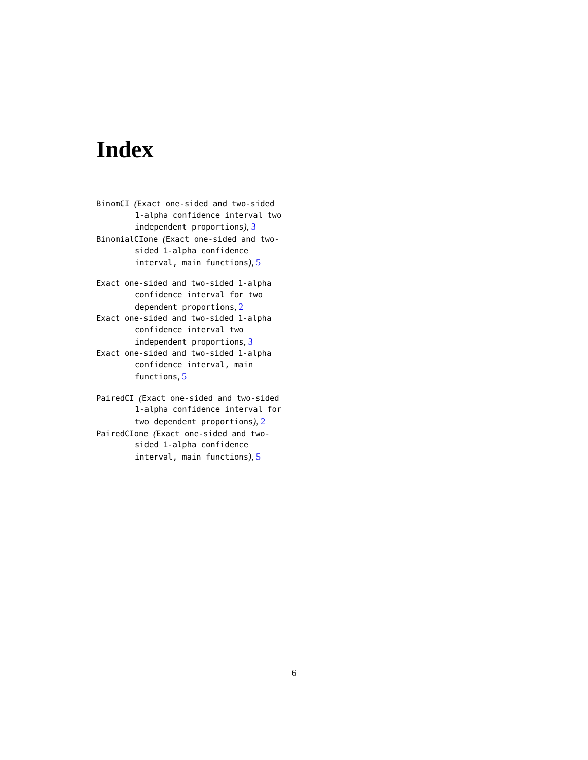Index
BinomCI (Exact one-sided and two-sided 1-alpha confidence interval two independent proportions), 3
BinomialCIone (Exact one-sided and two-sided 1-alpha confidence interval, main functions), 5
Exact one-sided and two-sided 1-alpha confidence interval for two dependent proportions, 2
Exact one-sided and two-sided 1-alpha confidence interval two independent proportions, 3
Exact one-sided and two-sided 1-alpha confidence interval, main functions, 5
PairedCI (Exact one-sided and two-sided 1-alpha confidence interval for two dependent proportions), 2
PairedCIone (Exact one-sided and two-sided 1-alpha confidence interval, main functions), 5
6